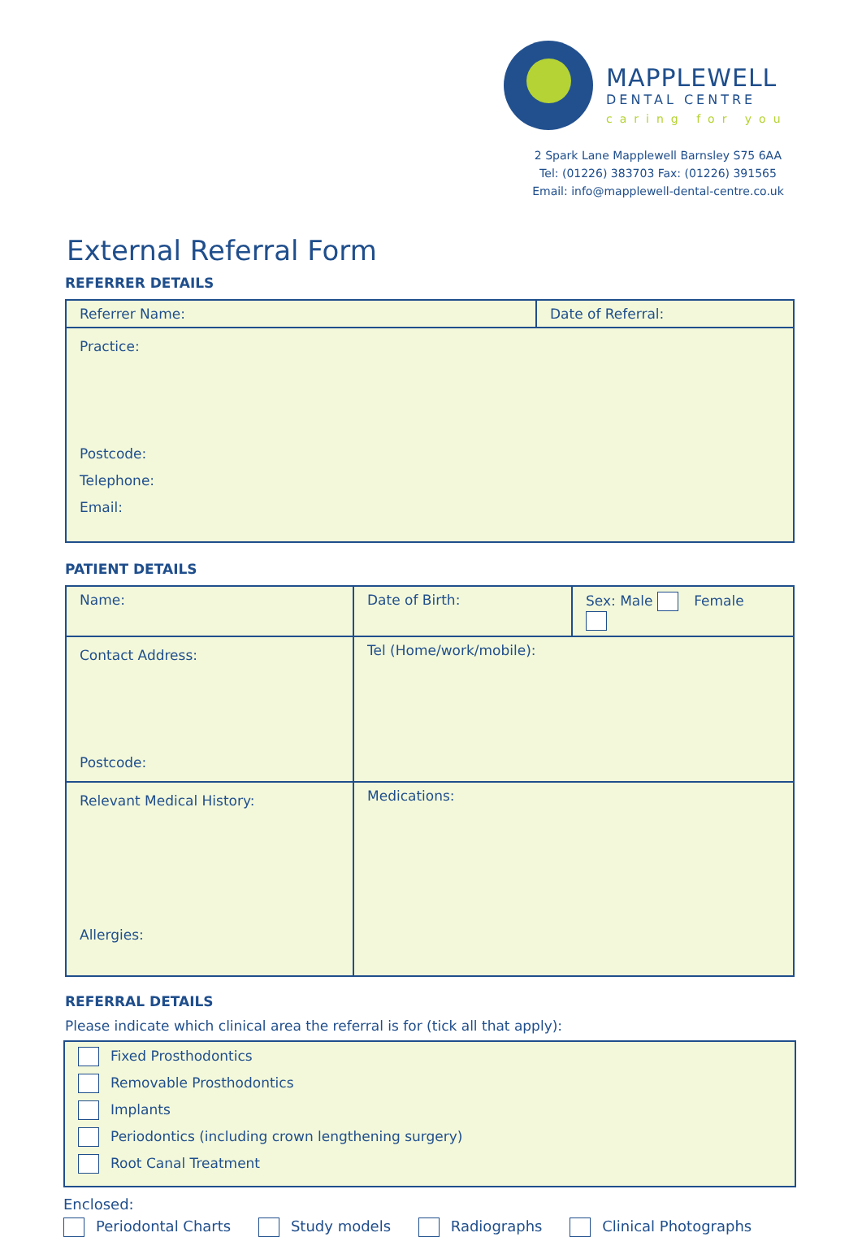MAPPLEWELL
DENTAL CENTRE
caring for you
2 Spark Lane Mapplewell Barnsley S75 6AA
Tel: (01226) 383703 Fax: (01226) 391565
Email: info@mapplewell-dental-centre.co.uk
External Referral Form
REFERRER DETAILS
| Referrer Name: | Date of Referral: |
| Practice: Postcode: Telephone: Email: | |
PATIENT DETAILS
| Name: | Date of Birth: | Sex: Male Female |
| Contact Address: Postcode: | Tel (Home/work/mobile): | |
| Relevant Medical History: Allergies: | Medications: | |
REFERRAL DETAILS
Please indicate which clinical area the referral is for (tick all that apply):
Fixed Prosthodontics
Removable Prosthodontics
Implants
Periodontics (including crown lengthening surgery)
Root Canal Treatment
Enclosed:
Periodontal Charts Study models Radiographs Clinical Photographs